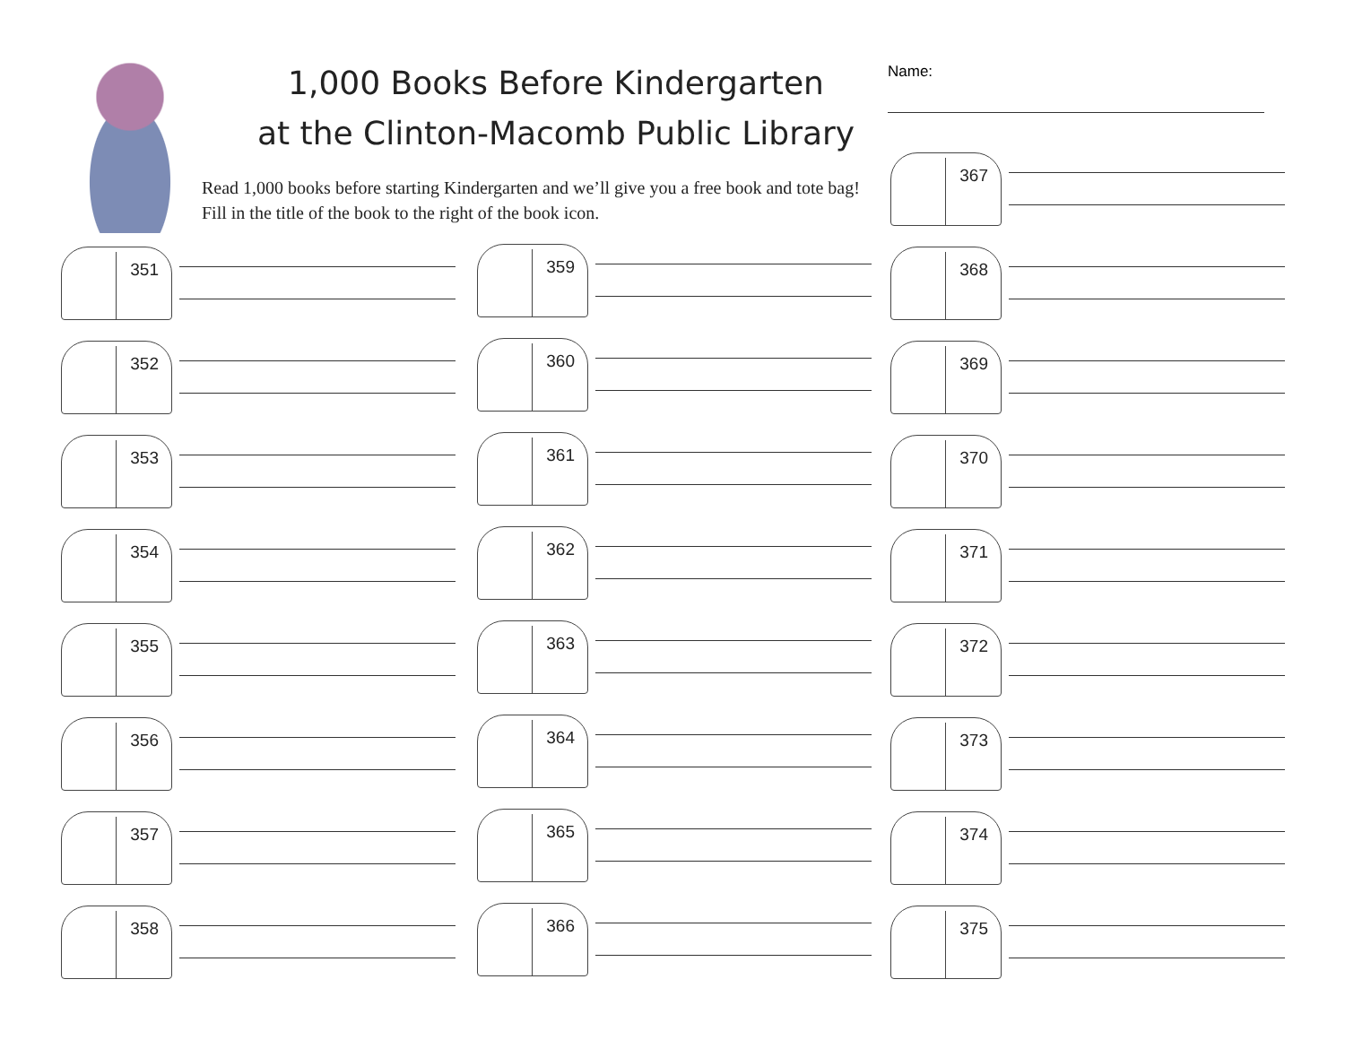1,000 Books Before Kindergarten
at the Clinton-Macomb Public Library
Read 1,000 books before starting Kindergarten and we’ll give you a free book and tote bag! Fill in the title of the book to the right of the book icon.
Name:
351
352
353
354
355
356
357
358
359
360
361
362
363
364
365
366
367
368
369
370
371
372
373
374
375